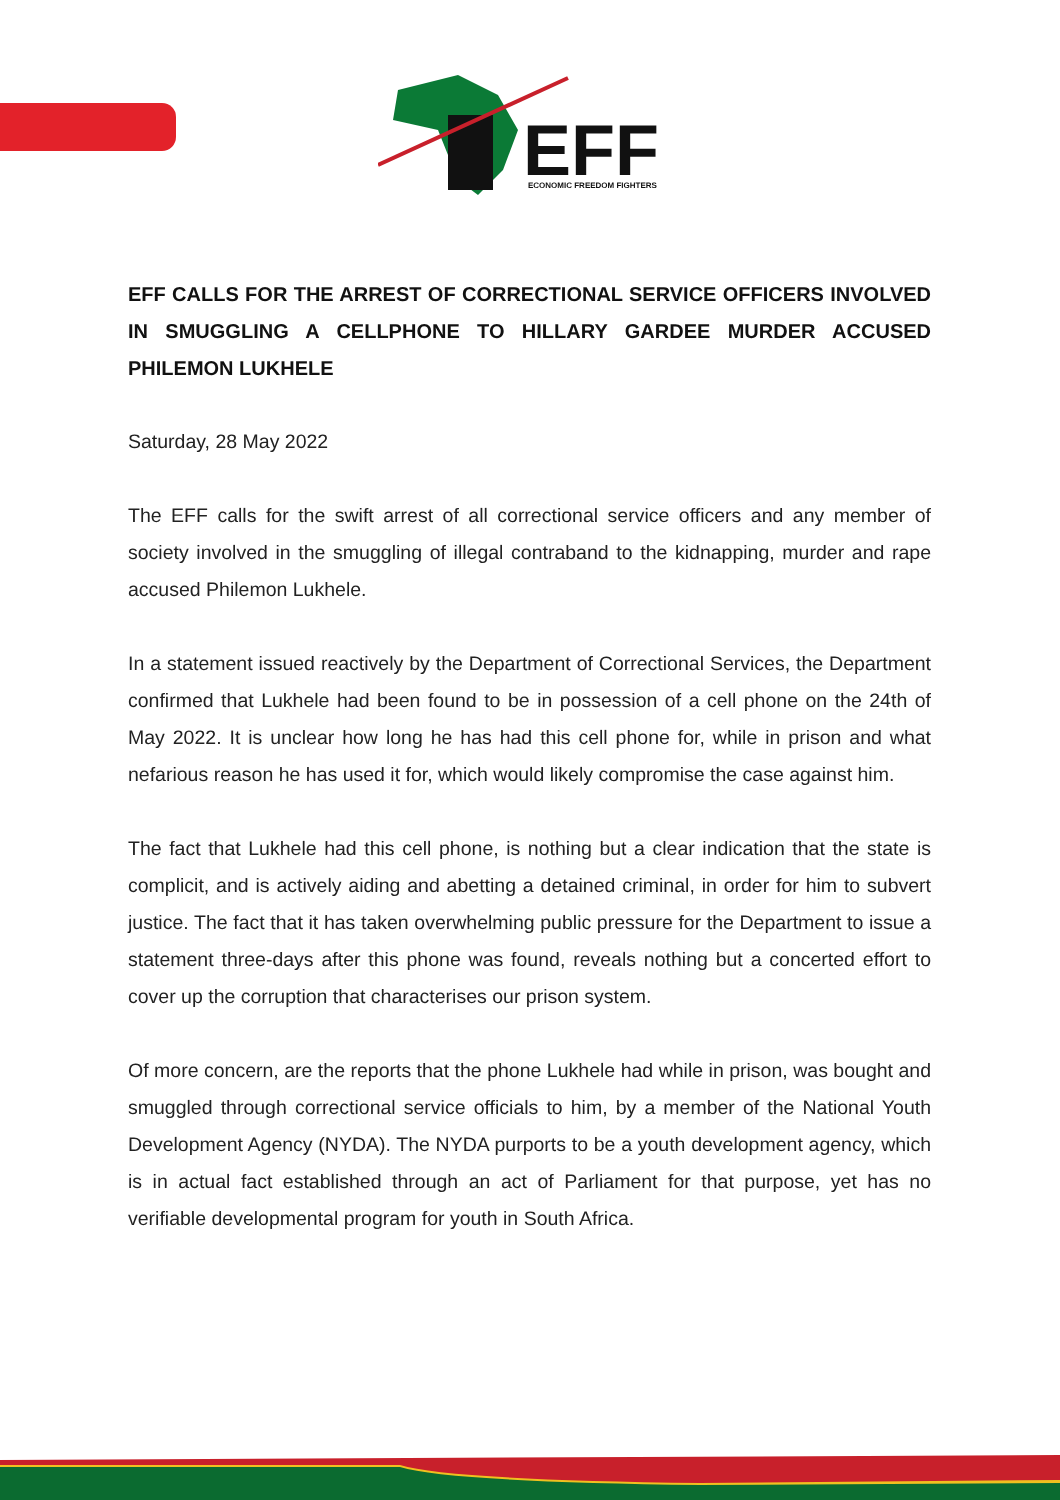EFF
ECONOMIC FREEDOM FIGHTERS
EFF CALLS FOR THE ARREST OF CORRECTIONAL SERVICE OFFICERS INVOLVED IN SMUGGLING A CELLPHONE TO HILLARY GARDEE MURDER ACCUSED PHILEMON LUKHELE
Saturday, 28 May 2022
The EFF calls for the swift arrest of all correctional service officers and any member of society involved in the smuggling of illegal contraband to the kidnapping, murder and rape accused Philemon Lukhele.
In a statement issued reactively by the Department of Correctional Services, the Department confirmed that Lukhele had been found to be in possession of a cell phone on the 24th of May 2022. It is unclear how long he has had this cell phone for, while in prison and what nefarious reason he has used it for, which would likely compromise the case against him.
The fact that Lukhele had this cell phone, is nothing but a clear indication that the state is complicit, and is actively aiding and abetting a detained criminal, in order for him to subvert justice. The fact that it has taken overwhelming public pressure for the Department to issue a statement three-days after this phone was found, reveals nothing but a concerted effort to cover up the corruption that characterises our prison system.
Of more concern, are the reports that the phone Lukhele had while in prison, was bought and smuggled through correctional service officials to him, by a member of the National Youth Development Agency (NYDA). The NYDA purports to be a youth development agency, which is in actual fact established through an act of Parliament for that purpose, yet has no verifiable developmental program for youth in South Africa.